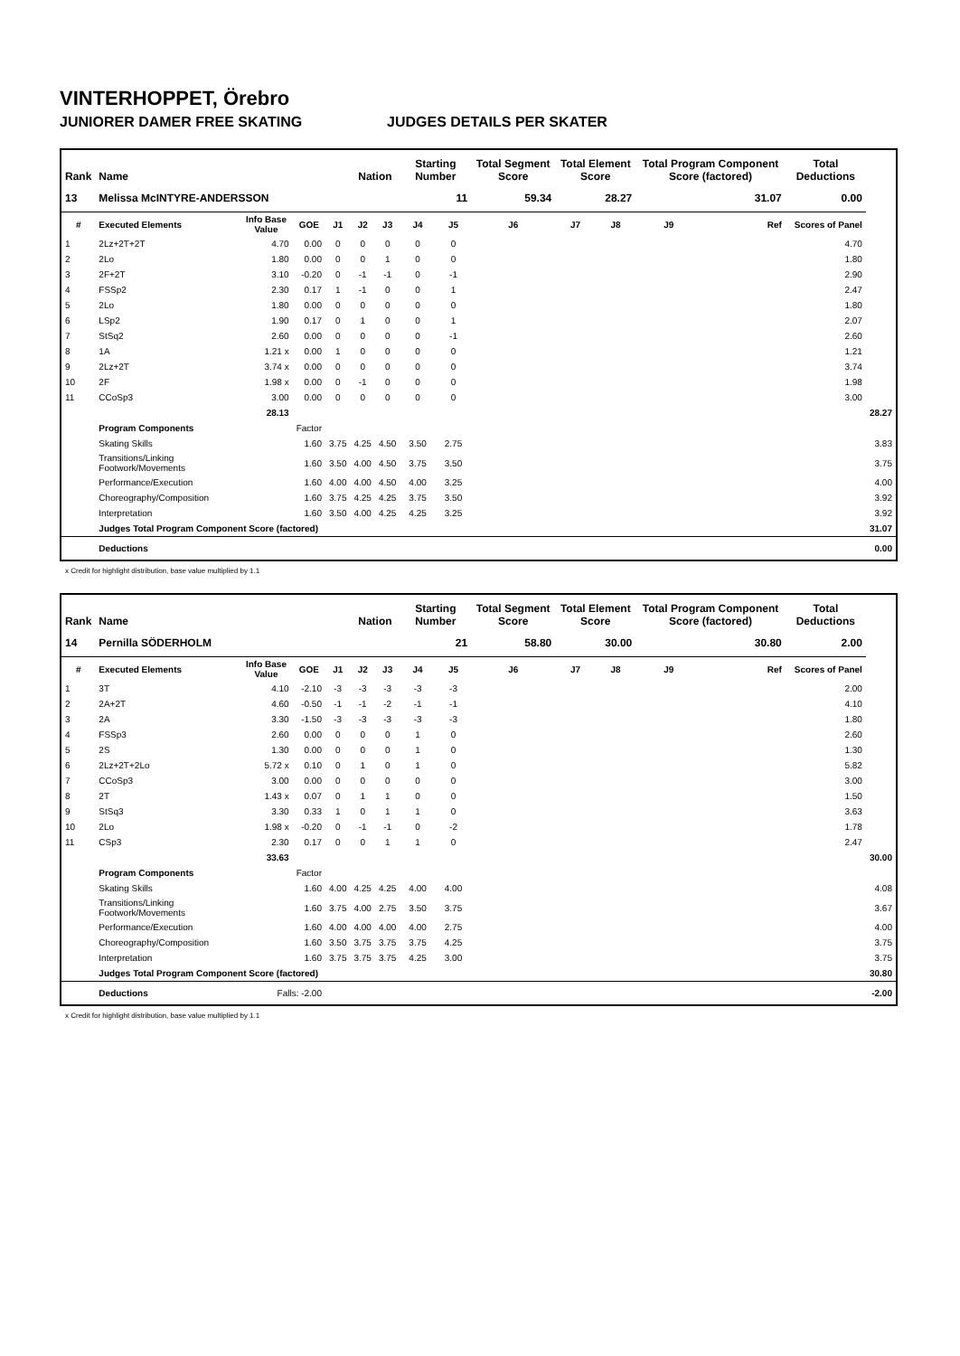VINTERHOPPET, Örebro
JUNIORER DAMER FREE SKATING JUDGES DETAILS PER SKATER
| Rank | Name | | | | Nation | | Starting Number | | Total Segment Score | Total Element Score | | Total Program Component Score (factored) | | Total Deductions | |
| --- | --- | --- | --- | --- | --- | --- | --- | --- | --- | --- | --- | --- | --- | --- | --- |
| 13 | Melissa McINTYRE-ANDERSSON | | | | | | 11 | | 59.34 | 28.27 | | 31.07 | | 0.00 | |
| # | Executed Elements | Info Base Value | GOE | J1 | J2 | J3 | J4 | J5 | J6 | J7 | J8 | J9 | Ref | Scores of Panel | |
| 1 | 2Lz+2T+2T | 4.70 | 0.00 | 0 | 0 | 0 | 0 | 0 | | | | | | 4.70 | |
| 2 | 2Lo | 1.80 | 0.00 | 0 | 0 | 1 | 0 | 0 | | | | | | 1.80 | |
| 3 | 2F+2T | 3.10 | -0.20 | 0 | -1 | -1 | 0 | -1 | | | | | | 2.90 | |
| 4 | FSSp2 | 2.30 | 0.17 | 1 | -1 | 0 | 0 | 1 | | | | | | 2.47 | |
| 5 | 2Lo | 1.80 | 0.00 | 0 | 0 | 0 | 0 | 0 | | | | | | 1.80 | |
| 6 | LSp2 | 1.90 | 0.17 | 0 | 1 | 0 | 0 | 1 | | | | | | 2.07 | |
| 7 | StSq2 | 2.60 | 0.00 | 0 | 0 | 0 | 0 | -1 | | | | | | 2.60 | |
| 8 | 1A | 1.21 x | 0.00 | 1 | 0 | 0 | 0 | 0 | | | | | | 1.21 | |
| 9 | 2Lz+2T | 3.74 x | 0.00 | 0 | 0 | 0 | 0 | 0 | | | | | | 3.74 | |
| 10 | 2F | 1.98 x | 0.00 | 0 | -1 | 0 | 0 | 0 | | | | | | 1.98 | |
| 11 | CCoSp3 | 3.00 | 0.00 | 0 | 0 | 0 | 0 | 0 | | | | | | 3.00 | |
| | | 28.13 | | | | | | | | | | | | | 28.27 |
| | Program Components | | Factor | | | | | | | | | | | | |
| | Skating Skills | | 1.60 | 3.75 | 4.25 | 4.50 | 3.50 | 2.75 | | | | | | 3.83 | |
| | Transitions/Linking Footwork/Movements | | 1.60 | 3.50 | 4.00 | 4.50 | 3.75 | 3.50 | | | | | | 3.75 | |
| | Performance/Execution | | 1.60 | 4.00 | 4.00 | 4.50 | 4.00 | 3.25 | | | | | | 4.00 | |
| | Choreography/Composition | | 1.60 | 3.75 | 4.25 | 4.25 | 3.75 | 3.50 | | | | | | 3.92 | |
| | Interpretation | | 1.60 | 3.50 | 4.00 | 4.25 | 4.25 | 3.25 | | | | | | 3.92 | |
| | Judges Total Program Component Score (factored) | | | | | | | | | | | | | 31.07 | |
| | Deductions | | | | | | | | | | | | | 0.00 | |
x Credit for highlight distribution, base value multiplied by 1.1
| Rank | Name | | | | Nation | | Starting Number | | Total Segment Score | Total Element Score | | Total Program Component Score (factored) | | Total Deductions | |
| --- | --- | --- | --- | --- | --- | --- | --- | --- | --- | --- | --- | --- | --- | --- | --- |
| 14 | Pernilla SÖDERHOLM | | | | | | 21 | | 58.80 | 30.00 | | 30.80 | | 2.00 | |
| # | Executed Elements | Info Base Value | GOE | J1 | J2 | J3 | J4 | J5 | J6 | J7 | J8 | J9 | Ref | Scores of Panel | |
| 1 | 3T | 4.10 | -2.10 | -3 | -3 | -3 | -3 | -3 | | | | | | 2.00 | |
| 2 | 2A+2T | 4.60 | -0.50 | -1 | -1 | -2 | -1 | -1 | | | | | | 4.10 | |
| 3 | 2A | 3.30 | -1.50 | -3 | -3 | -3 | -3 | -3 | | | | | | 1.80 | |
| 4 | FSSp3 | 2.60 | 0.00 | 0 | 0 | 0 | 1 | 0 | | | | | | 2.60 | |
| 5 | 2S | 1.30 | 0.00 | 0 | 0 | 0 | 1 | 0 | | | | | | 1.30 | |
| 6 | 2Lz+2T+2Lo | 5.72 x | 0.10 | 0 | 1 | 0 | 1 | 0 | | | | | | 5.82 | |
| 7 | CCoSp3 | 3.00 | 0.00 | 0 | 0 | 0 | 0 | 0 | | | | | | 3.00 | |
| 8 | 2T | 1.43 x | 0.07 | 0 | 1 | 1 | 0 | 0 | | | | | | 1.50 | |
| 9 | StSq3 | 3.30 | 0.33 | 1 | 0 | 1 | 1 | 0 | | | | | | 3.63 | |
| 10 | 2Lo | 1.98 x | -0.20 | 0 | -1 | -1 | 0 | -2 | | | | | | 1.78 | |
| 11 | CSp3 | 2.30 | 0.17 | 0 | 0 | 1 | 1 | 0 | | | | | | 2.47 | |
| | | 33.63 | | | | | | | | | | | | | 30.00 |
| | Program Components | | Factor | | | | | | | | | | | | |
| | Skating Skills | | 1.60 | 4.00 | 4.25 | 4.25 | 4.00 | 4.00 | | | | | | 4.08 | |
| | Transitions/Linking Footwork/Movements | | 1.60 | 3.75 | 4.00 | 2.75 | 3.50 | 3.75 | | | | | | 3.67 | |
| | Performance/Execution | | 1.60 | 4.00 | 4.00 | 4.00 | 4.00 | 2.75 | | | | | | 4.00 | |
| | Choreography/Composition | | 1.60 | 3.50 | 3.75 | 3.75 | 3.75 | 4.25 | | | | | | 3.75 | |
| | Interpretation | | 1.60 | 3.75 | 3.75 | 3.75 | 4.25 | 3.00 | | | | | | 3.75 | |
| | Judges Total Program Component Score (factored) | | | | | | | | | | | | | 30.80 | |
| | Deductions | Falls: -2.00 | | | | | | | | | | | | -2.00 | |
x Credit for highlight distribution, base value multiplied by 1.1